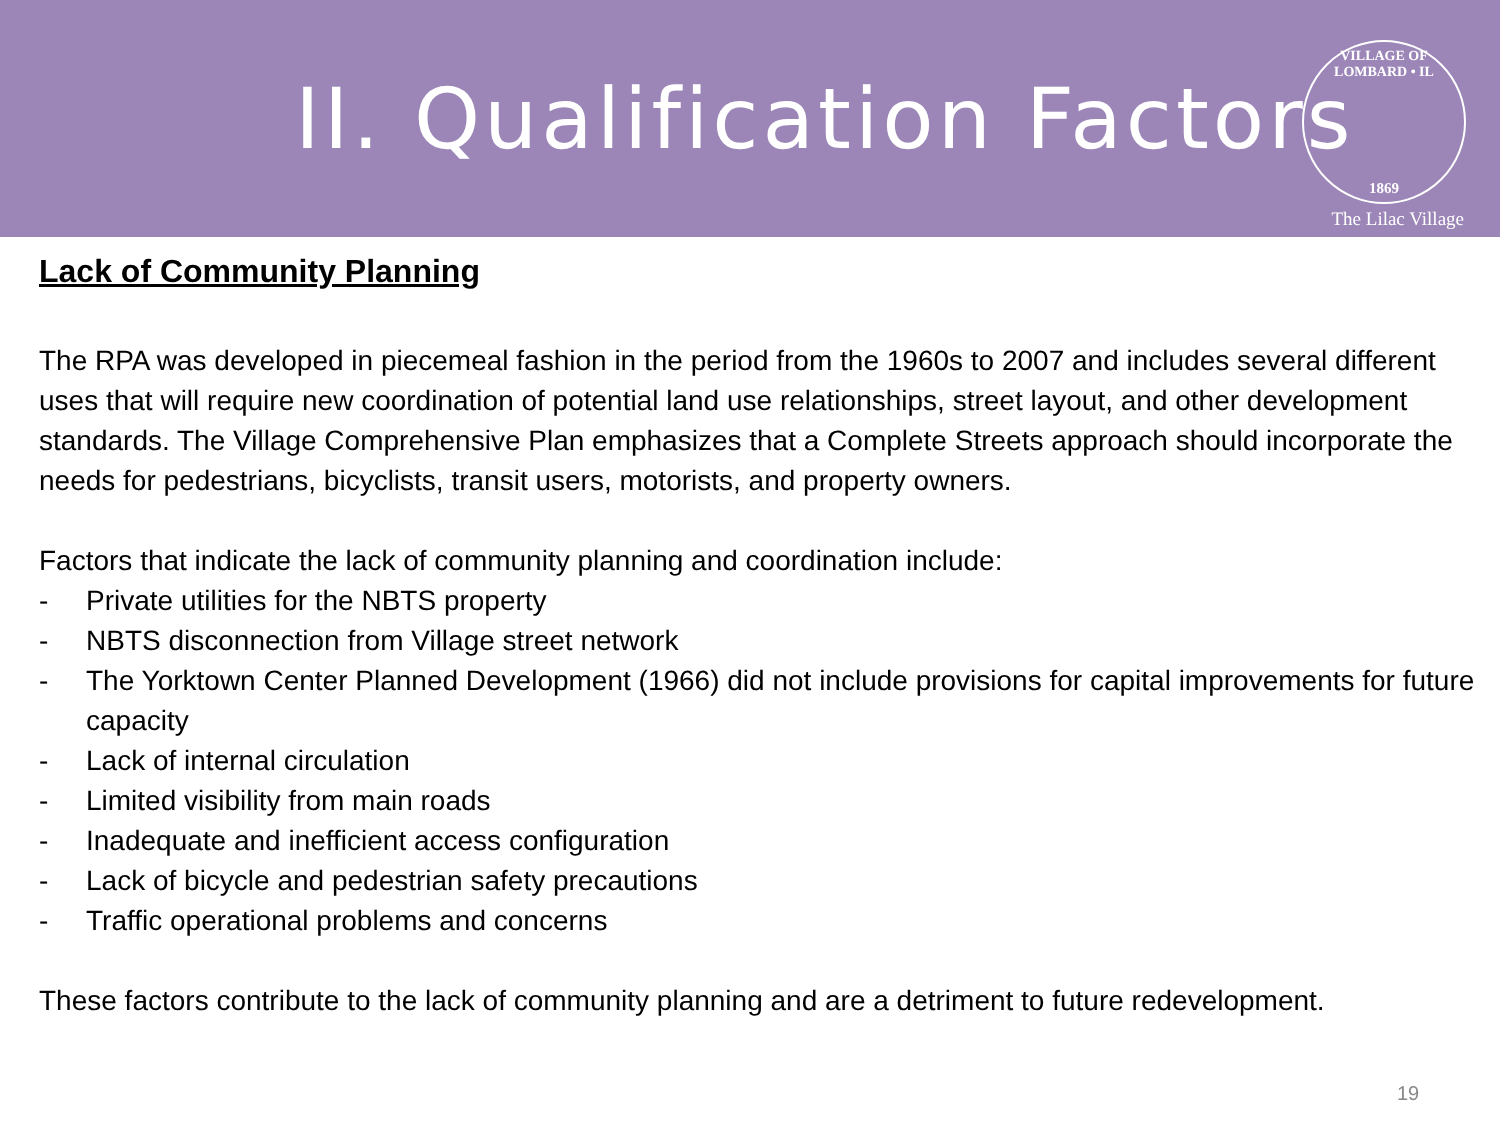II. Qualification Factors
VILLAGE OF LOMBARD • IL
1869
The Lilac Village
Lack of Community Planning
The RPA was developed in piecemeal fashion in the period from the 1960s to 2007 and includes several different uses that will require new coordination of potential land use relationships, street layout, and other development standards. The Village Comprehensive Plan emphasizes that a Complete Streets approach should incorporate the needs for pedestrians, bicyclists, transit users, motorists, and property owners.
Factors that indicate the lack of community planning and coordination include:
- Private utilities for the NBTS property
- NBTS disconnection from Village street network
- The Yorktown Center Planned Development (1966) did not include provisions for capital improvements for future capacity
- Lack of internal circulation
- Limited visibility from main roads
- Inadequate and inefficient access configuration
- Lack of bicycle and pedestrian safety precautions
- Traffic operational problems and concerns
These factors contribute to the lack of community planning and are a detriment to future redevelopment.
19